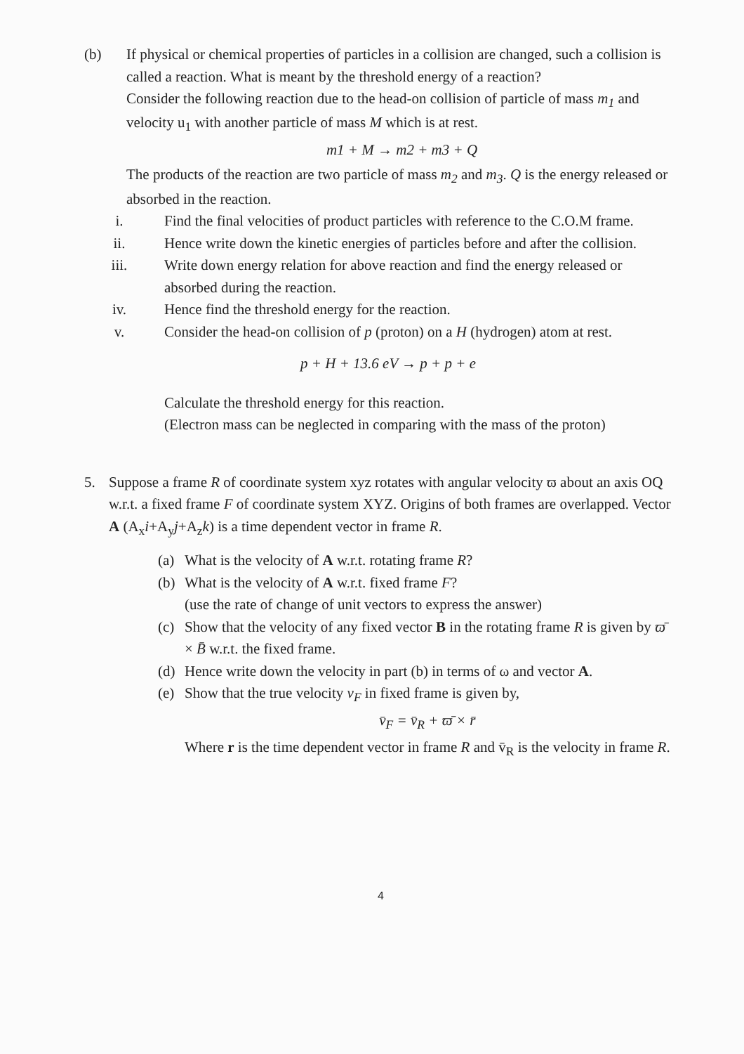(b) If physical or chemical properties of particles in a collision are changed, such a collision is called a reaction. What is meant by the threshold energy of a reaction?
Consider the following reaction due to the head-on collision of particle of mass m<sub>1</sub> and velocity u<sub>1</sub> with another particle of mass M which is at rest.
m1 + M → m2 + m3 + Q
The products of the reaction are two particle of mass m<sub>2</sub> and m<sub>3</sub>. Q is the energy released or absorbed in the reaction.
i. Find the final velocities of product particles with reference to the C.O.M frame.
ii. Hence write down the kinetic energies of particles before and after the collision.
iii. Write down energy relation for above reaction and find the energy released or absorbed during the reaction.
iv. Hence find the threshold energy for the reaction.
v. Consider the head-on collision of p (proton) on a H (hydrogen) atom at rest.
p + H + 13.6 eV → p + p + e
Calculate the threshold energy for this reaction.
(Electron mass can be neglected in comparing with the mass of the proton)
5. Suppose a frame R of coordinate system xyz rotates with angular velocity ϖ about an axis OQ w.r.t. a fixed frame F of coordinate system XYZ. Origins of both frames are overlapped. Vector A (A<sub>x</sub>i+A<sub>y</sub>j+A<sub>z</sub>k) is a time dependent vector in frame R.
(a) What is the velocity of A w.r.t. rotating frame R?
(b) What is the velocity of A w.r.t. fixed frame F?
(use the rate of change of unit vectors to express the answer)
(c) Show that the velocity of any fixed vector B in the rotating frame R is given by ϖ̄ × B̄ w.r.t. the fixed frame.
(d) Hence write down the velocity in part (b) in terms of ω and vector A.
(e) Show that the true velocity v<sub>F</sub> in fixed frame is given by,
v̄<sub>F</sub> = v̄<sub>R</sub> + ϖ̄ × r̄
Where r is the time dependent vector in frame R and v̄<sub>R</sub> is the velocity in frame R.
4